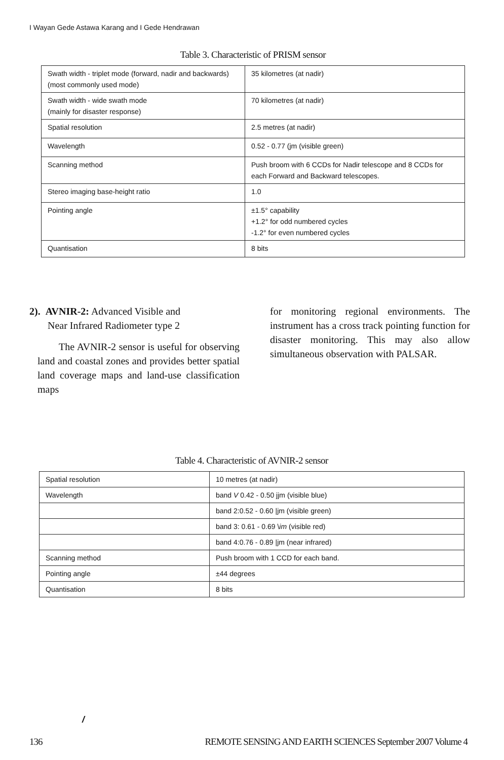I Wayan Gede Astawa Karang and I Gede Hendrawan
Table 3. Characteristic of PRISM sensor
| Swath width - triplet mode (forward, nadir and backwards) (most commonly used mode) | 35 kilometres (at nadir) |
| Swath width - wide swath mode (mainly for disaster response) | 70 kilometres (at nadir) |
| Spatial resolution | 2.5 metres (at nadir) |
| Wavelength | 0.52 - 0.77 (jm (visible green) |
| Scanning method | Push broom with 6 CCDs for Nadir telescope and 8 CCDs for each Forward and Backward telescopes. |
| Stereo imaging base-height ratio | 1.0 |
| Pointing angle | ±1.5° capability +1.2° for odd numbered cycles -1.2° for even numbered cycles |
| Quantisation | 8 bits |
2). AVNIR-2: Advanced Visible and
Near Infrared Radiometer type 2
The AVNIR-2 sensor is useful for observing land and coastal zones and provides better spatial land coverage maps and land-use classification maps
for monitoring regional environments. The instrument has a cross track pointing function for disaster monitoring. This may also allow simultaneous observation with PALSAR.
Table 4. Characteristic of AVNIR-2 sensor
| Spatial resolution | 10 metres (at nadir) |
| Wavelength | band V 0.42 - 0.50 jjm (visible blue) |
| | band 2:0.52 - 0.60 /jm (visible green) |
| | band 3: 0.61 - 0.69 \ im (visible red) |
| | band 4:0.76 - 0.89 /jm (near infrared) |
| Scanning method | Push broom with 1 CCD for each band. |
| Pointing angle | ±44 degrees |
| Quantisation | 8 bits |
/
136 REMOTE SENSING AND EARTH SCIENCES September 2007 Volume 4